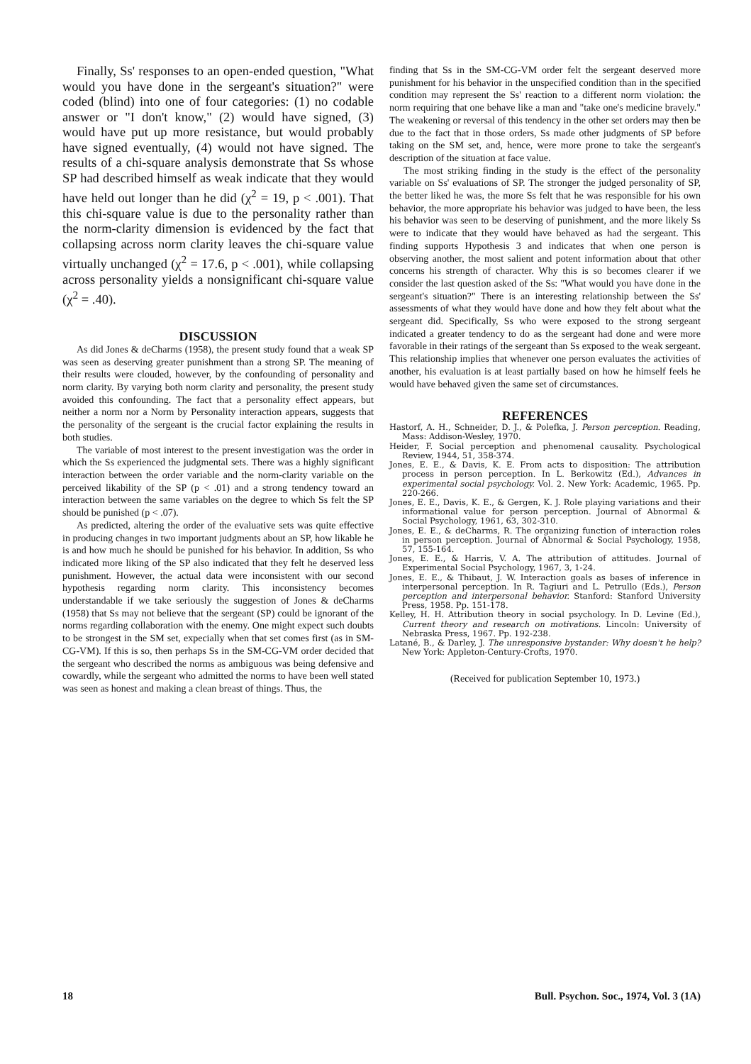Finally, Ss' responses to an open-ended question, "What would you have done in the sergeant's situation?" were coded (blind) into one of four categories: (1) no codable answer or "I don't know," (2) would have signed, (3) would have put up more resistance, but would probably have signed eventually, (4) would not have signed. The results of a chi-square analysis demonstrate that Ss whose SP had described himself as weak indicate that they would have held out longer than he did (χ<sup>2</sup> = 19, p < .001). That this chi-square value is due to the personality rather than the norm-clarity dimension is evidenced by the fact that collapsing across norm clarity leaves the chi-square value virtually unchanged (χ<sup>2</sup> = 17.6, p < .001), while collapsing across personality yields a nonsignificant chi-square value (χ<sup>2</sup> = .40).
DISCUSSION
As did Jones & deCharms (1958), the present study found that a weak SP was seen as deserving greater punishment than a strong SP. The meaning of their results were clouded, however, by the confounding of personality and norm clarity. By varying both norm clarity and personality, the present study avoided this confounding. The fact that a personality effect appears, but neither a norm nor a Norm by Personality interaction appears, suggests that the personality of the sergeant is the crucial factor explaining the results in both studies.
The variable of most interest to the present investigation was the order in which the Ss experienced the judgmental sets. There was a highly significant interaction between the order variable and the norm-clarity variable on the perceived likability of the SP (p < .01) and a strong tendency toward an interaction between the same variables on the degree to which Ss felt the SP should be punished (p < .07).
As predicted, altering the order of the evaluative sets was quite effective in producing changes in two important judgments about an SP, how likable he is and how much he should be punished for his behavior. In addition, Ss who indicated more liking of the SP also indicated that they felt he deserved less punishment. However, the actual data were inconsistent with our second hypothesis regarding norm clarity. This inconsistency becomes understandable if we take seriously the suggestion of Jones & deCharms (1958) that Ss may not believe that the sergeant (SP) could be ignorant of the norms regarding collaboration with the enemy. One might expect such doubts to be strongest in the SM set, expecially when that set comes first (as in SM-CG-VM). If this is so, then perhaps Ss in the SM-CG-VM order decided that the sergeant who described the norms as ambiguous was being defensive and cowardly, while the sergeant who admitted the norms to have been well stated was seen as honest and making a clean breast of things. Thus, the
finding that Ss in the SM-CG-VM order felt the sergeant deserved more punishment for his behavior in the unspecified condition than in the specified condition may represent the Ss' reaction to a different norm violation: the norm requiring that one behave like a man and "take one's medicine bravely." The weakening or reversal of this tendency in the other set orders may then be due to the fact that in those orders, Ss made other judgments of SP before taking on the SM set, and, hence, were more prone to take the sergeant's description of the situation at face value.
The most striking finding in the study is the effect of the personality variable on Ss' evaluations of SP. The stronger the judged personality of SP, the better liked he was, the more Ss felt that he was responsible for his own behavior, the more appropriate his behavior was judged to have been, the less his behavior was seen to be deserving of punishment, and the more likely Ss were to indicate that they would have behaved as had the sergeant. This finding supports Hypothesis 3 and indicates that when one person is observing another, the most salient and potent information about that other concerns his strength of character. Why this is so becomes clearer if we consider the last question asked of the Ss: "What would you have done in the sergeant's situation?" There is an interesting relationship between the Ss' assessments of what they would have done and how they felt about what the sergeant did. Specifically, Ss who were exposed to the strong sergeant indicated a greater tendency to do as the sergeant had done and were more favorable in their ratings of the sergeant than Ss exposed to the weak sergeant. This relationship implies that whenever one person evaluates the activities of another, his evaluation is at least partially based on how he himself feels he would have behaved given the same set of circumstances.
REFERENCES
Hastorf, A. H., Schneider, D. J., & Polefka, J. Person perception. Reading, Mass: Addison-Wesley, 1970.
Heider, F. Social perception and phenomenal causality. Psychological Review, 1944, 51, 358-374.
Jones, E. E., & Davis, K. E. From acts to disposition: The attribution process in person perception. In L. Berkowitz (Ed.), Advances in experimental social psychology. Vol. 2. New York: Academic, 1965. Pp. 220-266.
Jones, E. E., Davis, K. E., & Gergen, K. J. Role playing variations and their informational value for person perception. Journal of Abnormal & Social Psychology, 1961, 63, 302-310.
Jones, E. E., & deCharms, R. The organizing function of interaction roles in person perception. Journal of Abnormal & Social Psychology, 1958, 57, 155-164.
Jones, E. E., & Harris, V. A. The attribution of attitudes. Journal of Experimental Social Psychology, 1967, 3, 1-24.
Jones, E. E., & Thibaut, J. W. Interaction goals as bases of inference in interpersonal perception. In R. Tagiuri and L. Petrullo (Eds.), Person perception and interpersonal behavior. Stanford: Stanford University Press, 1958. Pp. 151-178.
Kelley, H. H. Attribution theory in social psychology. In D. Levine (Ed.), Current theory and research on motivations. Lincoln: University of Nebraska Press, 1967. Pp. 192-238.
Latané, B., & Darley, J. The unresponsive bystander: Why doesn't he help? New York: Appleton-Century-Crofts, 1970.
(Received for publication September 10, 1973.)
18 Bull. Psychon. Soc., 1974, Vol. 3 (1A)